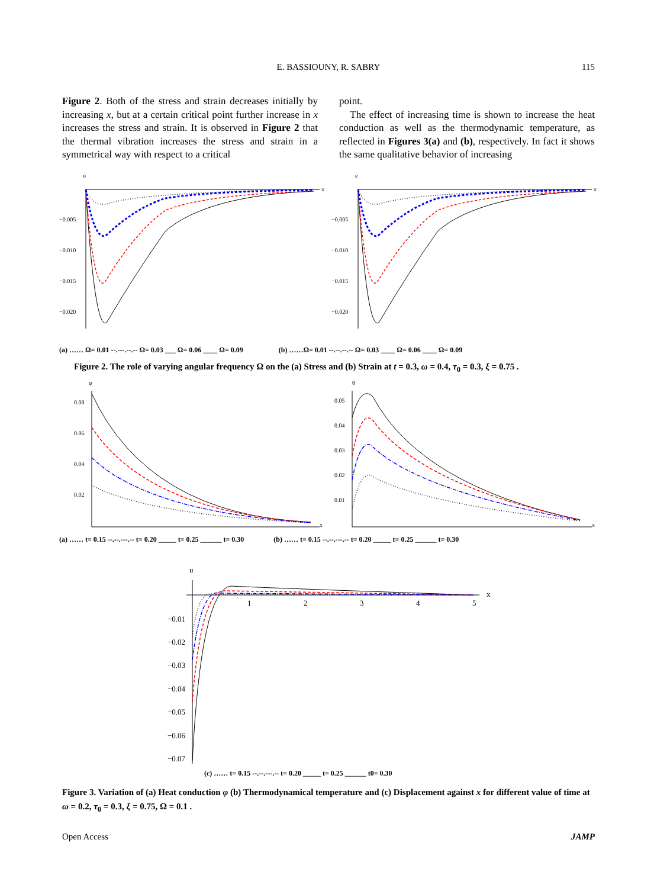E. BASSIOUNY, R. SABRY
115
Figure 2. Both of the stress and strain decreases initially by increasing x, but at a certain critical point further increase in x increases the stress and strain. It is observed in Figure 2 that the thermal vibration increases the stress and strain in a symmetrical way with respect to a critical
point.
The effect of increasing time is shown to increase the heat conduction as well as the thermodynamic temperature, as reflected in Figures 3(a) and (b), respectively. In fact it shows the same qualitative behavior of increasing
σ
−0.005
−0.010
−0.015
−0.020
x
e
−0.005
−0.010
−0.015
−0.020
x
(a) …… Ω= 0.01 --.---.--.-- Ω= 0.03 ___ Ω= 0.06 ____ Ω= 0.09 (b) ……Ω= 0.01 --.--.--.-- Ω= 0.03 ____ Ω= 0.06 ____ Ω= 0.09
Figure 2. The role of varying angular frequency Ω on the (a) Stress and (b) Strain at t = 0.3, ω = 0.4, τ<sub>0</sub> = 0.3, ξ = 0.75 .
φ
0.08
0.06
0.04
0.02
x
θ
0.05
0.04
0.03
0.02
0.01
x
(a) …… t= 0.15 --.--.---.-- t= 0.20 _____ t= 0.25 ______ t= 0.30 (b) …… t= 0.15 --.--.---.-- t= 0.20 _____ t= 0.25 ______ t= 0.30
u
1
2
3
4
5
x
−0.01
−0.02
−0.03
−0.04
−0.05
−0.06
−0.07
(c) …… t= 0.15 --.--.---.-- t= 0.20 _____ t= 0.25 ______ t0= 0.30
Figure 3. Variation of (a) Heat conduction φ (b) Thermodynamical temperature and (c) Displacement against x for different value of time at ω = 0.2, τ<sub>0</sub> = 0.3, ξ = 0.75, Ω = 0.1 .
Open Access JAMP